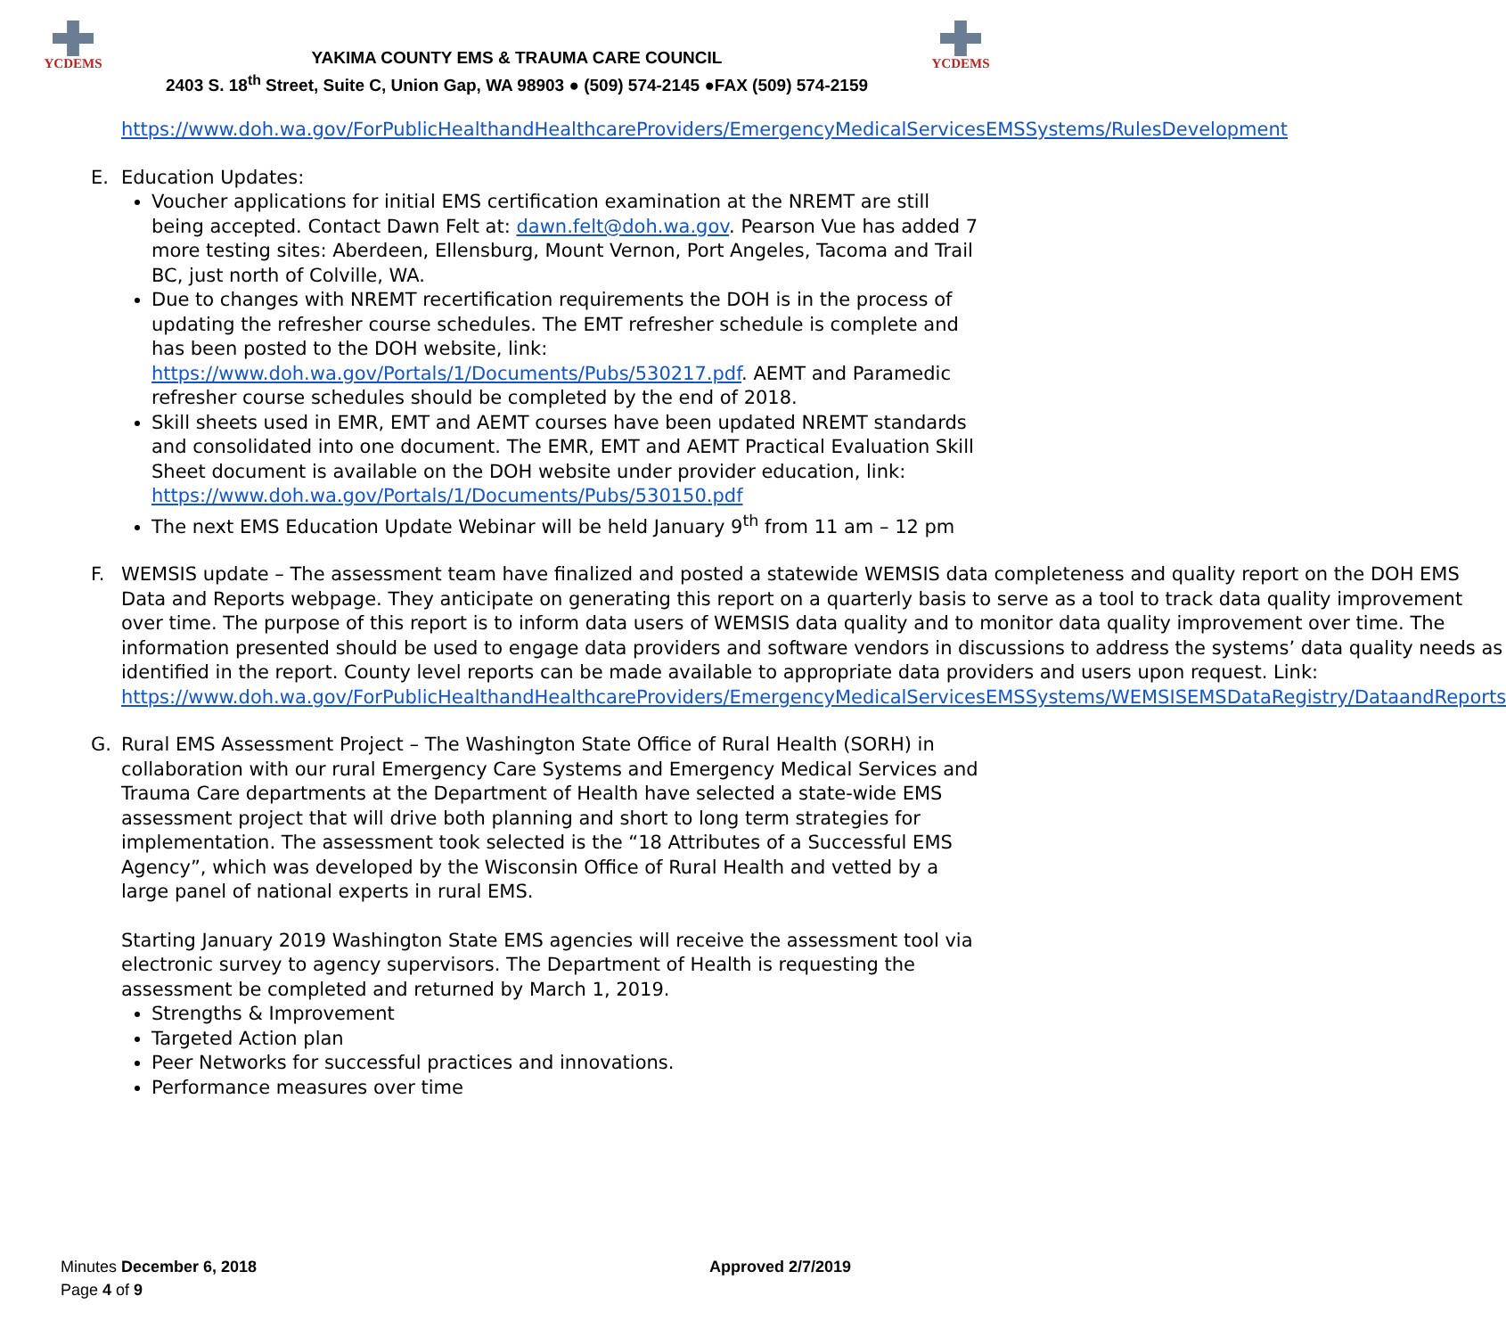YCDEMS
YAKIMA COUNTY EMS & TRAUMA CARE COUNCIL
2403 S. 18<sup>th</sup> Street, Suite C, Union Gap, WA 98903 ● (509) 574-2145 ●FAX (509) 574-2159
YCDEMS
https://www.doh.wa.gov/ForPublicHealthandHealthcareProviders/EmergencyMedicalServicesEMSSystems/RulesDevelopment
E. Education Updates:
Voucher applications for initial EMS certification examination at the NREMT are still being accepted. Contact Dawn Felt at: dawn.felt@doh.wa.gov. Pearson Vue has added 7 more testing sites: Aberdeen, Ellensburg, Mount Vernon, Port Angeles, Tacoma and Trail BC, just north of Colville, WA.
Due to changes with NREMT recertification requirements the DOH is in the process of updating the refresher course schedules. The EMT refresher schedule is complete and has been posted to the DOH website, link: https://www.doh.wa.gov/Portals/1/Documents/Pubs/530217.pdf. AEMT and Paramedic refresher course schedules should be completed by the end of 2018.
Skill sheets used in EMR, EMT and AEMT courses have been updated NREMT standards and consolidated into one document. The EMR, EMT and AEMT Practical Evaluation Skill Sheet document is available on the DOH website under provider education, link: https://www.doh.wa.gov/Portals/1/Documents/Pubs/530150.pdf
The next EMS Education Update Webinar will be held January 9<sup>th</sup> from 11 am – 12 pm
F. WEMSIS update – The assessment team have finalized and posted a statewide WEMSIS data completeness and quality report on the DOH EMS Data and Reports webpage. They anticipate on generating this report on a quarterly basis to serve as a tool to track data quality improvement over time. The purpose of this report is to inform data users of WEMSIS data quality and to monitor data quality improvement over time. The information presented should be used to engage data providers and software vendors in discussions to address the systems’ data quality needs as identified in the report. County level reports can be made available to appropriate data providers and users upon request. Link: https://www.doh.wa.gov/ForPublicHealthandHealthcareProviders/EmergencyMedicalServicesEMSSystems/WEMSISEMSDataRegistry/DataandReports
G. Rural EMS Assessment Project – The Washington State Office of Rural Health (SORH) in collaboration with our rural Emergency Care Systems and Emergency Medical Services and Trauma Care departments at the Department of Health have selected a state-wide EMS assessment project that will drive both planning and short to long term strategies for implementation. The assessment took selected is the “18 Attributes of a Successful EMS Agency”, which was developed by the Wisconsin Office of Rural Health and vetted by a large panel of national experts in rural EMS.
Starting January 2019 Washington State EMS agencies will receive the assessment tool via electronic survey to agency supervisors. The Department of Health is requesting the assessment be completed and returned by March 1, 2019.
Strengths & Improvement
Targeted Action plan
Peer Networks for successful practices and innovations.
Performance measures over time
Minutes December 6, 2018
Page 4 of 9
Approved 2/7/2019